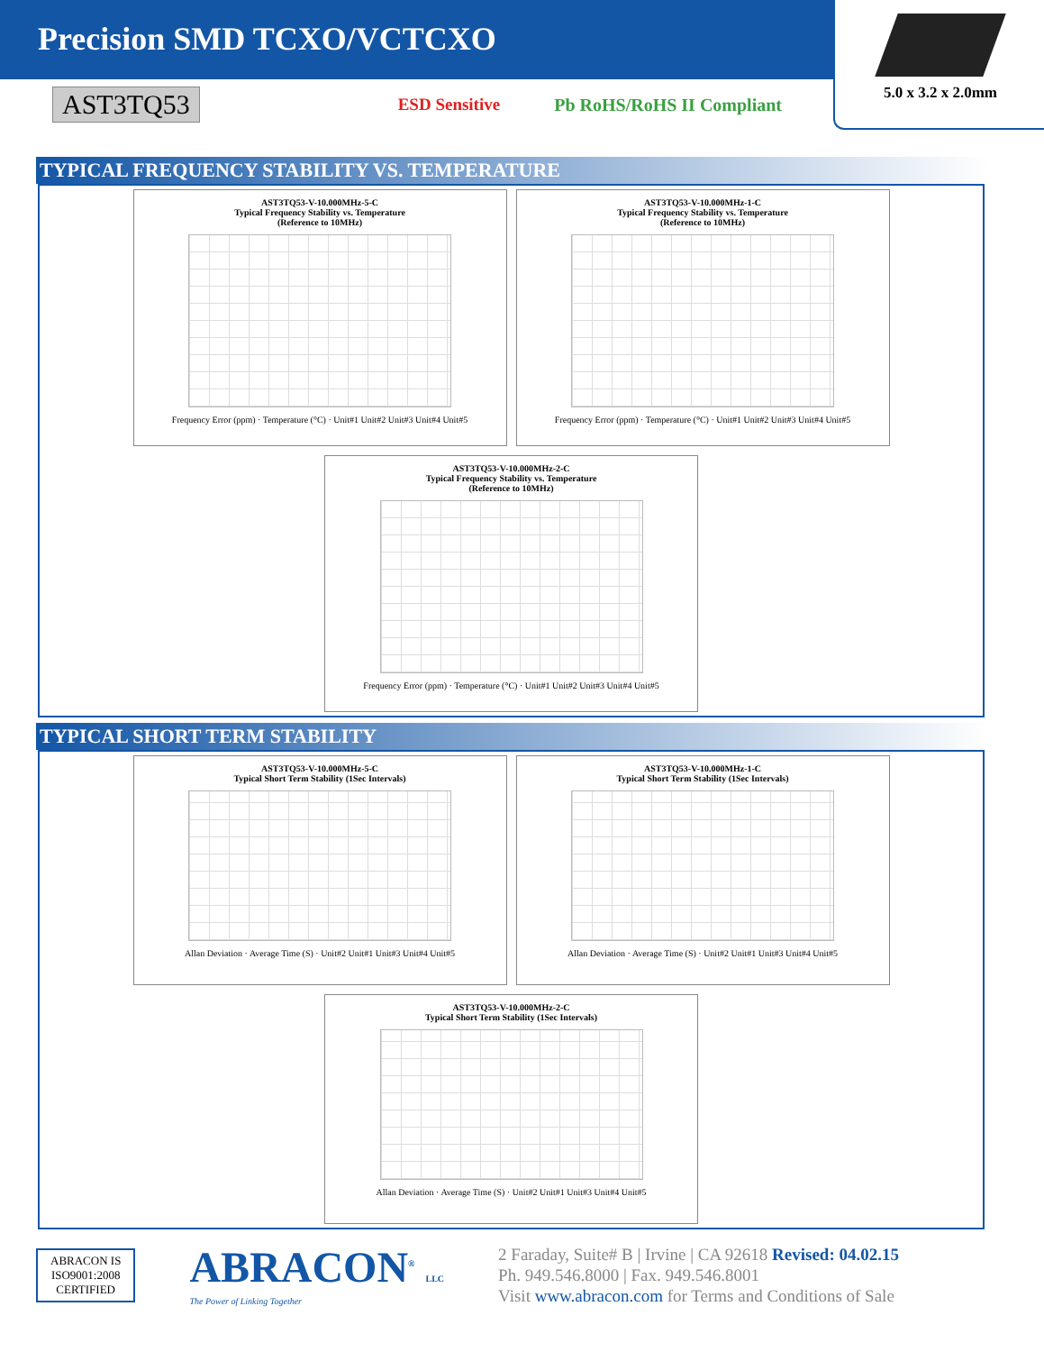Precision SMD TCXO/VCTCXO
5.0 x 3.2 x 2.0mm
AST3TQ53 ESD Sensitive Pb RoHS/RoHS II Compliant
TYPICAL FREQUENCY STABILITY VS. TEMPERATURE
AST3TQ53-V-10.000MHz-5-C
Typical Frequency Stability vs. Temperature
(Reference to 10MHz)
Frequency Error (ppm) · Temperature (°C) · Unit#1 Unit#2 Unit#3 Unit#4 Unit#5
AST3TQ53-V-10.000MHz-1-C
Typical Frequency Stability vs. Temperature
(Reference to 10MHz)
Frequency Error (ppm) · Temperature (°C) · Unit#1 Unit#2 Unit#3 Unit#4 Unit#5
AST3TQ53-V-10.000MHz-2-C
Typical Frequency Stability vs. Temperature
(Reference to 10MHz)
Frequency Error (ppm) · Temperature (°C) · Unit#1 Unit#2 Unit#3 Unit#4 Unit#5
TYPICAL SHORT TERM STABILITY
AST3TQ53-V-10.000MHz-5-C
Typical Short Term Stability (1Sec Intervals)
Allan Deviation · Average Time (S) · Unit#2 Unit#1 Unit#3 Unit#4 Unit#5
AST3TQ53-V-10.000MHz-1-C
Typical Short Term Stability (1Sec Intervals)
Allan Deviation · Average Time (S) · Unit#2 Unit#1 Unit#3 Unit#4 Unit#5
AST3TQ53-V-10.000MHz-2-C
Typical Short Term Stability (1Sec Intervals)
Allan Deviation · Average Time (S) · Unit#2 Unit#1 Unit#3 Unit#4 Unit#5
ABRACON IS
ISO9001:2008
CERTIFIED
ABRACON<sup>®</sup> LLC
The Power of Linking Together
2 Faraday, Suite# B | Irvine | CA 92618 Revised: 04.02.15
Ph. 949.546.8000 | Fax. 949.546.8001
Visit www.abracon.com for Terms and Conditions of Sale